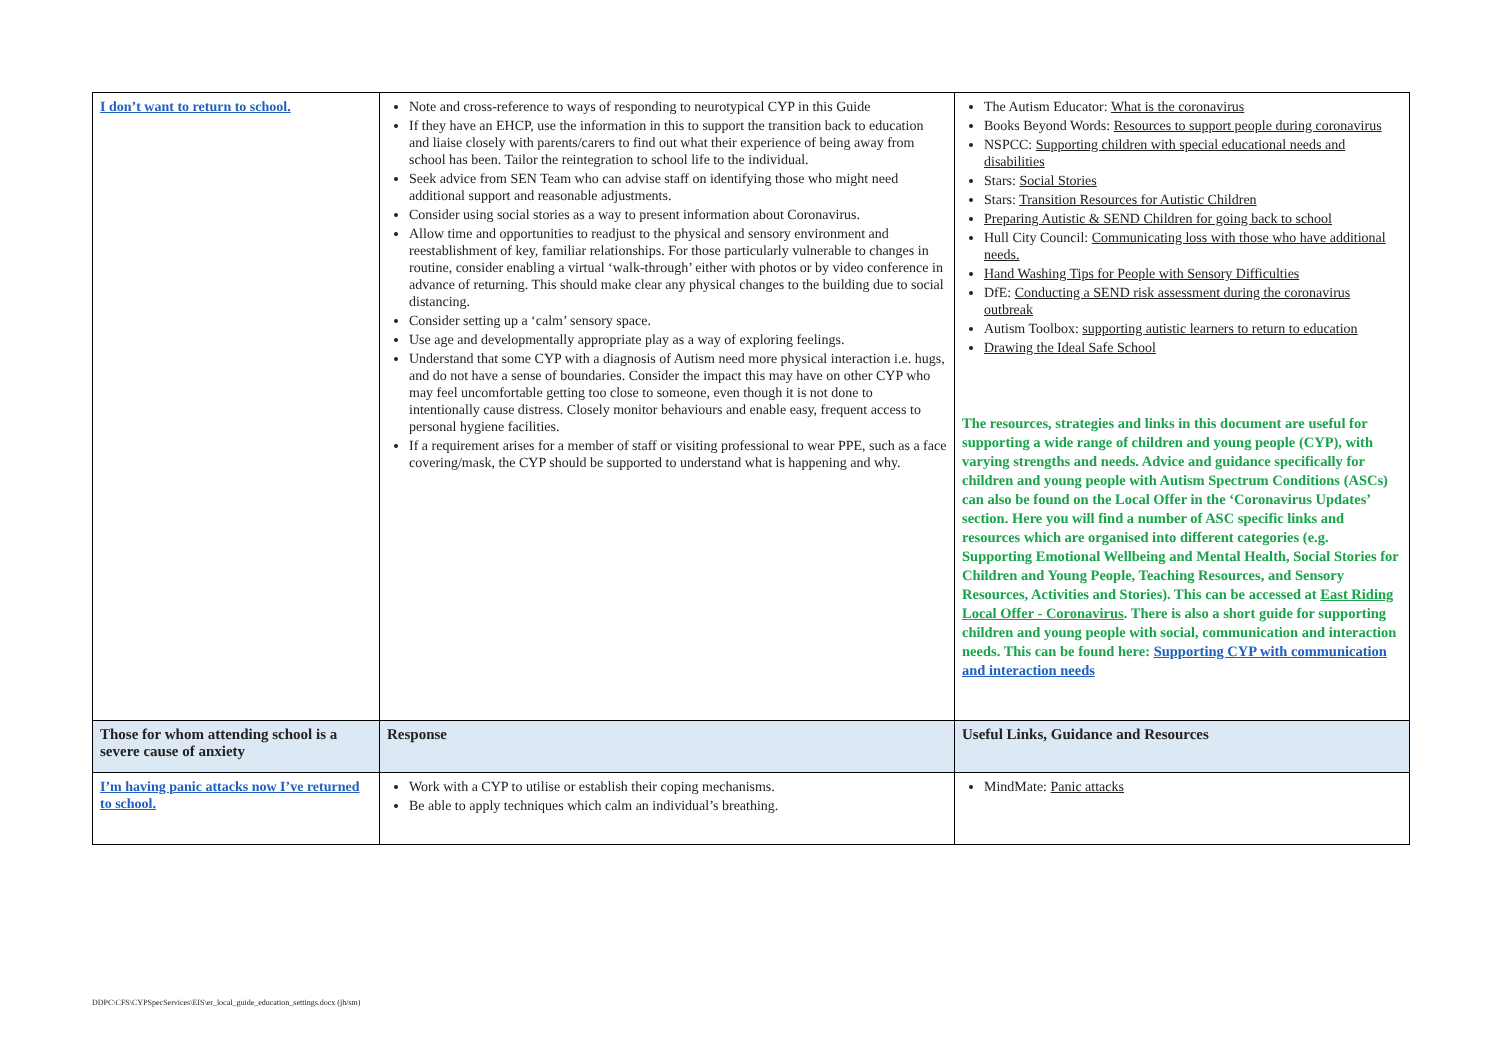| I don’t want to return to school. | Note and cross-reference to ways of responding to neurotypical CYP in this Guide If they have an EHCP, use the information in this to support the transition back to education and liaise closely with parents/carers to find out what their experience of being away from school has been. Tailor the reintegration to school life to the individual. Seek advice from SEN Team who can advise staff on identifying those who might need additional support and reasonable adjustments. Consider using social stories as a way to present information about Coronavirus. Allow time and opportunities to readjust to the physical and sensory environment and reestablishment of key, familiar relationships. For those particularly vulnerable to changes in routine, consider enabling a virtual ‘walk-through’ either with photos or by video conference in advance of returning. This should make clear any physical changes to the building due to social distancing. Consider setting up a ‘calm’ sensory space. Use age and developmentally appropriate play as a way of exploring feelings. Understand that some CYP with a diagnosis of Autism need more physical interaction i.e. hugs, and do not have a sense of boundaries. Consider the impact this may have on other CYP who may feel uncomfortable getting too close to someone, even though it is not done to intentionally cause distress. Closely monitor behaviours and enable easy, frequent access to personal hygiene facilities. If a requirement arises for a member of staff or visiting professional to wear PPE, such as a face covering/mask, the CYP should be supported to understand what is happening and why. | The Autism Educator: What is the coronavirus Books Beyond Words: Resources to support people during coronavirus NSPCC: Supporting children with special educational needs and disabilities Stars: Social Stories Stars: Transition Resources for Autistic Children Preparing Autistic & SEND Children for going back to school Hull City Council: Communicating loss with those who have additional needs. Hand Washing Tips for People with Sensory Difficulties DfE: Conducting a SEND risk assessment during the coronavirus outbreak Autism Toolbox: supporting autistic learners to return to education Drawing the Ideal Safe School The resources, strategies and links in this document are useful for supporting a wide range of children and young people (CYP), with varying strengths and needs. Advice and guidance specifically for children and young people with Autism Spectrum Conditions (ASCs) can also be found on the Local Offer in the ‘Coronavirus Updates’ section. Here you will find a number of ASC specific links and resources which are organised into different categories (e.g. Supporting Emotional Wellbeing and Mental Health, Social Stories for Children and Young People, Teaching Resources, and Sensory Resources, Activities and Stories). This can be accessed at East Riding Local Offer - Coronavirus . There is also a short guide for supporting children and young people with social, communication and interaction needs. This can be found here: Supporting CYP with communication and interaction needs |
| Those for whom attending school is a severe cause of anxiety | Response | Useful Links, Guidance and Resources |
| I’m having panic attacks now I’ve returned to school. | Work with a CYP to utilise or establish their coping mechanisms. Be able to apply techniques which calm an individual’s breathing. | MindMate: Panic attacks |
DDPC\CFS\CYPSpecServices\EIS\er_local_guide_education_settings.docx (jh/sm)